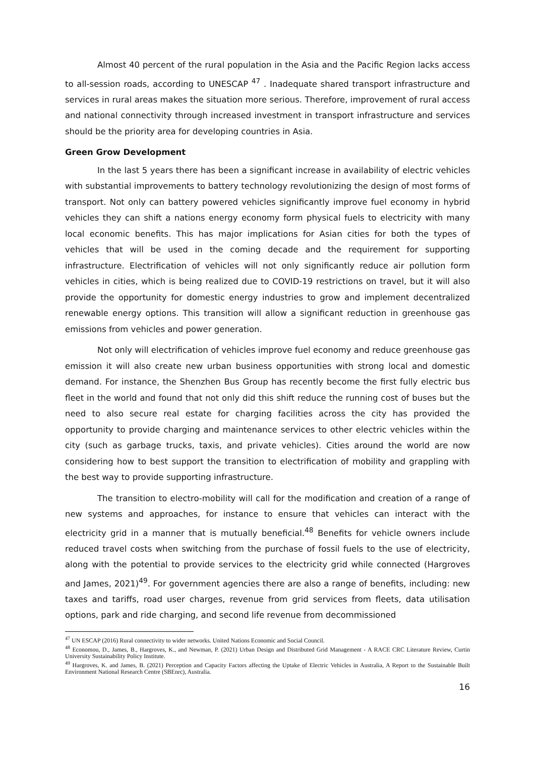Almost 40 percent of the rural population in the Asia and the Pacific Region lacks access to all-session roads, according to UNESCAP <sup>47</sup> . Inadequate shared transport infrastructure and services in rural areas makes the situation more serious. Therefore, improvement of rural access and national connectivity through increased investment in transport infrastructure and services should be the priority area for developing countries in Asia.
Green Grow Development
In the last 5 years there has been a significant increase in availability of electric vehicles with substantial improvements to battery technology revolutionizing the design of most forms of transport. Not only can battery powered vehicles significantly improve fuel economy in hybrid vehicles they can shift a nations energy economy form physical fuels to electricity with many local economic benefits. This has major implications for Asian cities for both the types of vehicles that will be used in the coming decade and the requirement for supporting infrastructure. Electrification of vehicles will not only significantly reduce air pollution form vehicles in cities, which is being realized due to COVID-19 restrictions on travel, but it will also provide the opportunity for domestic energy industries to grow and implement decentralized renewable energy options. This transition will allow a significant reduction in greenhouse gas emissions from vehicles and power generation.
Not only will electrification of vehicles improve fuel economy and reduce greenhouse gas emission it will also create new urban business opportunities with strong local and domestic demand. For instance, the Shenzhen Bus Group has recently become the first fully electric bus fleet in the world and found that not only did this shift reduce the running cost of buses but the need to also secure real estate for charging facilities across the city has provided the opportunity to provide charging and maintenance services to other electric vehicles within the city (such as garbage trucks, taxis, and private vehicles). Cities around the world are now considering how to best support the transition to electrification of mobility and grappling with the best way to provide supporting infrastructure.
The transition to electro-mobility will call for the modification and creation of a range of new systems and approaches, for instance to ensure that vehicles can interact with the electricity grid in a manner that is mutually beneficial.<sup>48</sup> Benefits for vehicle owners include reduced travel costs when switching from the purchase of fossil fuels to the use of electricity, along with the potential to provide services to the electricity grid while connected (Hargroves and James, 2021)<sup>49</sup>. For government agencies there are also a range of benefits, including: new taxes and tariffs, road user charges, revenue from grid services from fleets, data utilisation options, park and ride charging, and second life revenue from decommissioned
<sup>47</sup> UN ESCAP (2016) Rural connectivity to wider networks. United Nations Economic and Social Council.
<sup>48</sup> Economou, D., James, B., Hargroves, K., and Newman, P. (2021) Urban Design and Distributed Grid Management - A RACE CRC Literature Review, Curtin University Sustainability Policy Institute.
<sup>49</sup> Hargroves, K. and James, B. (2021) Perception and Capacity Factors affecting the Uptake of Electric Vehicles in Australia, A Report to the Sustainable Built Environment National Research Centre (SBEnrc), Australia.
16